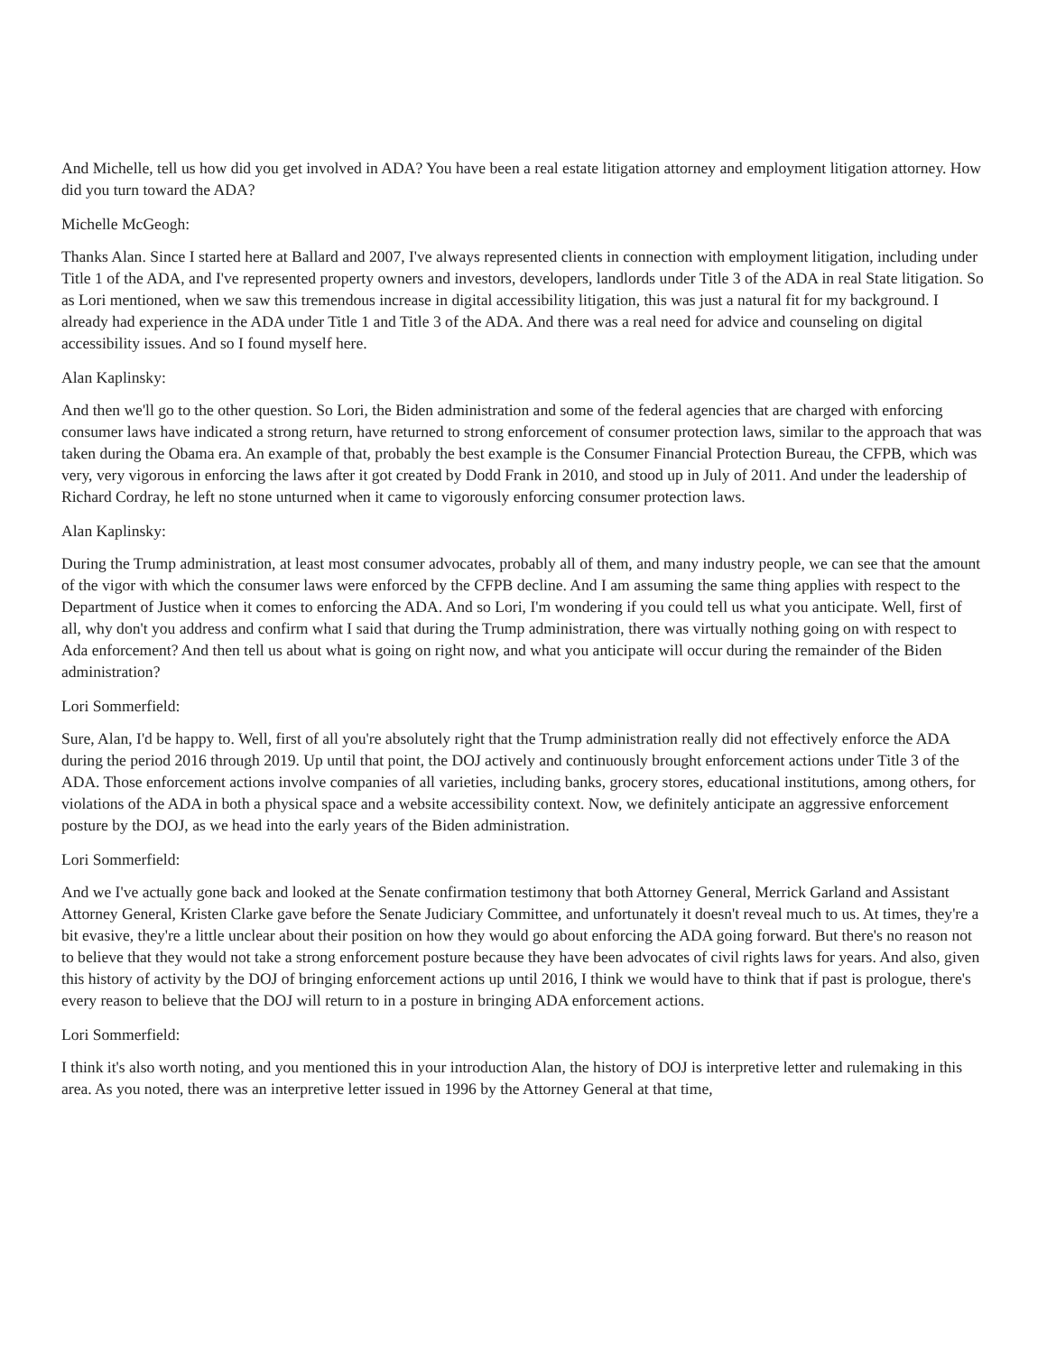And Michelle, tell us how did you get involved in ADA? You have been a real estate litigation attorney and employment litigation attorney. How did you turn toward the ADA?
Michelle McGeogh:
Thanks Alan. Since I started here at Ballard and 2007, I've always represented clients in connection with employment litigation, including under Title 1 of the ADA, and I've represented property owners and investors, developers, landlords under Title 3 of the ADA in real State litigation. So as Lori mentioned, when we saw this tremendous increase in digital accessibility litigation, this was just a natural fit for my background. I already had experience in the ADA under Title 1 and Title 3 of the ADA. And there was a real need for advice and counseling on digital accessibility issues. And so I found myself here.
Alan Kaplinsky:
And then we'll go to the other question. So Lori, the Biden administration and some of the federal agencies that are charged with enforcing consumer laws have indicated a strong return, have returned to strong enforcement of consumer protection laws, similar to the approach that was taken during the Obama era. An example of that, probably the best example is the Consumer Financial Protection Bureau, the CFPB, which was very, very vigorous in enforcing the laws after it got created by Dodd Frank in 2010, and stood up in July of 2011. And under the leadership of Richard Cordray, he left no stone unturned when it came to vigorously enforcing consumer protection laws.
Alan Kaplinsky:
During the Trump administration, at least most consumer advocates, probably all of them, and many industry people, we can see that the amount of the vigor with which the consumer laws were enforced by the CFPB decline. And I am assuming the same thing applies with respect to the Department of Justice when it comes to enforcing the ADA. And so Lori, I'm wondering if you could tell us what you anticipate. Well, first of all, why don't you address and confirm what I said that during the Trump administration, there was virtually nothing going on with respect to Ada enforcement? And then tell us about what is going on right now, and what you anticipate will occur during the remainder of the Biden administration?
Lori Sommerfield:
Sure, Alan, I'd be happy to. Well, first of all you're absolutely right that the Trump administration really did not effectively enforce the ADA during the period 2016 through 2019. Up until that point, the DOJ actively and continuously brought enforcement actions under Title 3 of the ADA. Those enforcement actions involve companies of all varieties, including banks, grocery stores, educational institutions, among others, for violations of the ADA in both a physical space and a website accessibility context. Now, we definitely anticipate an aggressive enforcement posture by the DOJ, as we head into the early years of the Biden administration.
Lori Sommerfield:
And we I've actually gone back and looked at the Senate confirmation testimony that both Attorney General, Merrick Garland and Assistant Attorney General, Kristen Clarke gave before the Senate Judiciary Committee, and unfortunately it doesn't reveal much to us. At times, they're a bit evasive, they're a little unclear about their position on how they would go about enforcing the ADA going forward. But there's no reason not to believe that they would not take a strong enforcement posture because they have been advocates of civil rights laws for years. And also, given this history of activity by the DOJ of bringing enforcement actions up until 2016, I think we would have to think that if past is prologue, there's every reason to believe that the DOJ will return to in a posture in bringing ADA enforcement actions.
Lori Sommerfield:
I think it's also worth noting, and you mentioned this in your introduction Alan, the history of DOJ is interpretive letter and rulemaking in this area. As you noted, there was an interpretive letter issued in 1996 by the Attorney General at that time,